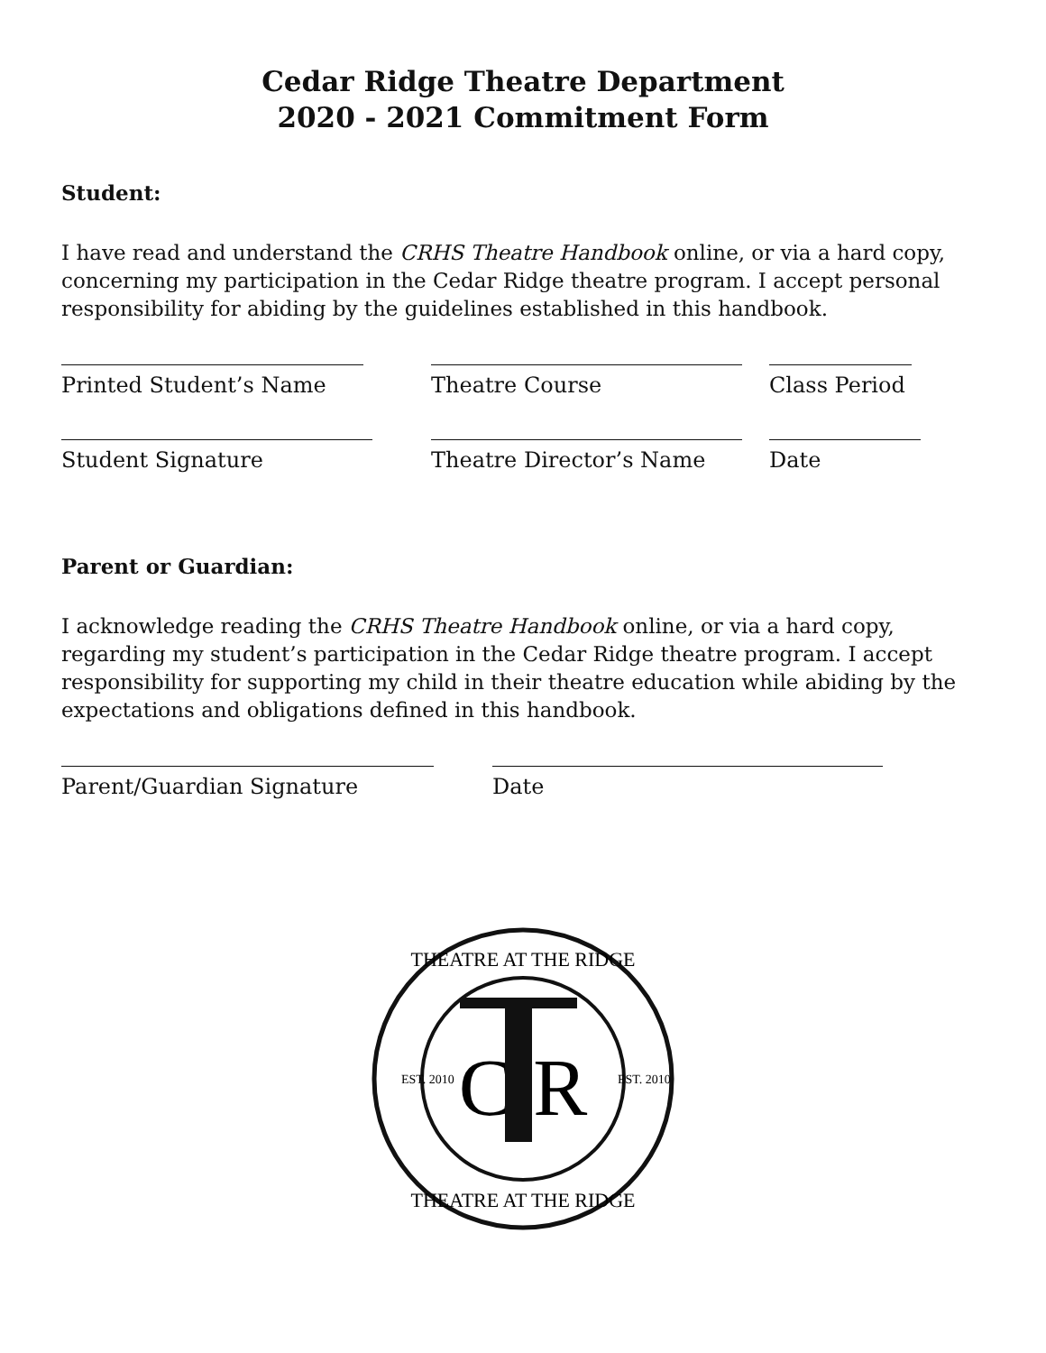Cedar Ridge Theatre Department
2020 - 2021 Commitment Form
Student:
I have read and understand the CRHS Theatre Handbook online, or via a hard copy, concerning my participation in the Cedar Ridge theatre program. I accept personal responsibility for abiding by the guidelines established in this handbook.
Printed Student’s Name Theatre Course Class Period
Student Signature Theatre Director’s Name Date
Parent or Guardian:
I acknowledge reading the CRHS Theatre Handbook online, or via a hard copy, regarding my student’s participation in the Cedar Ridge theatre program. I accept responsibility for supporting my child in their theatre education while abiding by the expectations and obligations defined in this handbook.
Parent/Guardian Signature Date
THEATRE AT THE RIDGE
THEATRE AT THE RIDGE
EST. 2010
EST. 2010
C R